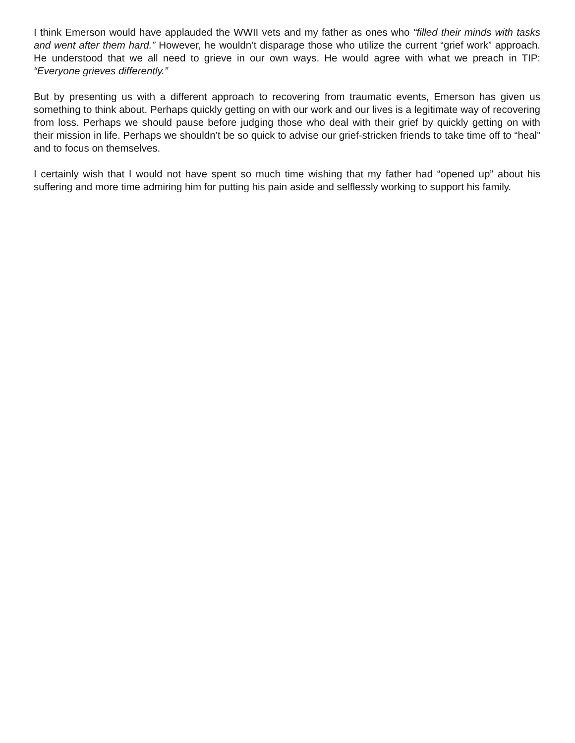I think Emerson would have applauded the WWII vets and my father as ones who “filled their minds with tasks and went after them hard.” However, he wouldn’t disparage those who utilize the current “grief work” approach. He understood that we all need to grieve in our own ways. He would agree with what we preach in TIP: “Everyone grieves differently.”
But by presenting us with a different approach to recovering from traumatic events, Emerson has given us something to think about. Perhaps quickly getting on with our work and our lives is a legitimate way of recovering from loss. Perhaps we should pause before judging those who deal with their grief by quickly getting on with their mission in life. Perhaps we shouldn’t be so quick to advise our grief-stricken friends to take time off to “heal” and to focus on themselves.
I certainly wish that I would not have spent so much time wishing that my father had “opened up” about his suffering and more time admiring him for putting his pain aside and selflessly working to support his family.